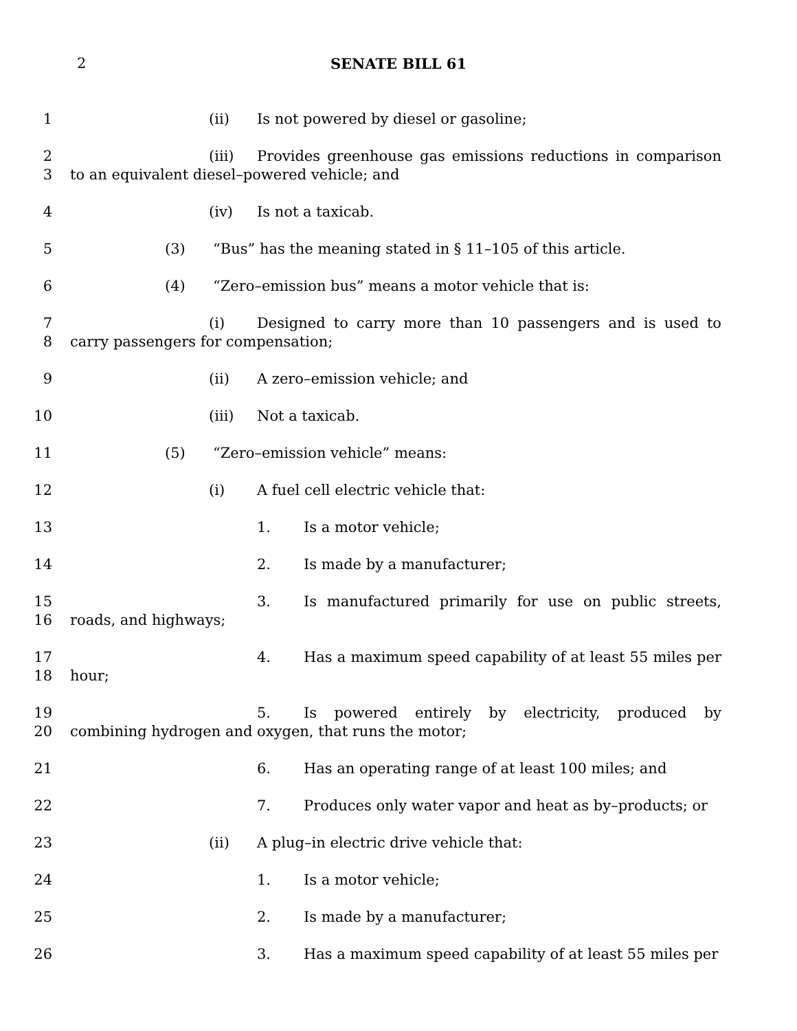2 SENATE BILL 61
1 (ii) Is not powered by diesel or gasoline;
2
3
(iii) Provides greenhouse gas emissions reductions in comparison to an equivalent diesel–powered vehicle; and
4 (iv) Is not a taxicab.
5 (3) “Bus” has the meaning stated in § 11–105 of this article.
6 (4) “Zero–emission bus” means a motor vehicle that is:
7
8
(i) Designed to carry more than 10 passengers and is used to carry passengers for compensation;
9 (ii) A zero–emission vehicle; and
10 (iii) Not a taxicab.
11 (5) “Zero–emission vehicle” means:
12 (i) A fuel cell electric vehicle that:
13 1. Is a motor vehicle;
14 2. Is made by a manufacturer;
15
16
3. Is manufactured primarily for use on public streets, roads, and highways;
17
18
4. Has a maximum speed capability of at least 55 miles per hour;
19
20
5. Is powered entirely by electricity, produced by combining hydrogen and oxygen, that runs the motor;
21 6. Has an operating range of at least 100 miles; and
22 7. Produces only water vapor and heat as by–products; or
23 (ii) A plug–in electric drive vehicle that:
24 1. Is a motor vehicle;
25 2. Is made by a manufacturer;
26 3. Has a maximum speed capability of at least 55 miles per